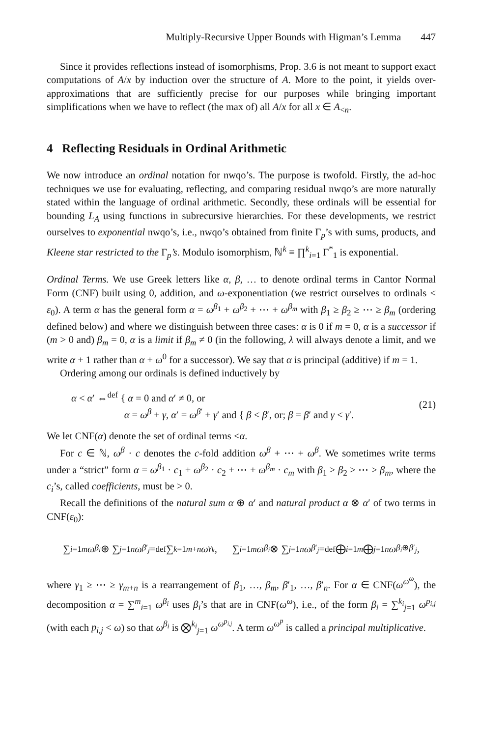Multiply-Recursive Upper Bounds with Higman’s Lemma 447
Since it provides reflections instead of isomorphisms, Prop. 3.6 is not meant to support exact computations of A/x by induction over the structure of A. More to the point, it yields over-approximations that are sufficiently precise for our purposes while bringing important simplifications when we have to reflect (the max of) all A/x for all x ∈ A<sub><n</sub>.
4 Reflecting Residuals in Ordinal Arithmetic
We now introduce an ordinal notation for nwqo’s. The purpose is twofold. Firstly, the ad-hoc techniques we use for evaluating, reflecting, and comparing residual nwqo’s are more naturally stated within the language of ordinal arithmetic. Secondly, these ordinals will be essential for bounding L<sub>A</sub> using functions in subrecursive hierarchies. For these developments, we restrict ourselves to exponential nwqo’s, i.e., nwqo’s obtained from finite Γ<sub>p</sub>’s with sums, products, and Kleene star restricted to the Γ<sub>p</sub>’s. Modulo isomorphism, ℕ<sup>k</sup> ≡ ∏<sup>k</sup><sub>i=1</sub> Γ<sup>*</sup><sub>1</sub> is exponential.
Ordinal Terms. We use Greek letters like α, β, … to denote ordinal terms in Cantor Normal Form (CNF) built using 0, addition, and ω-exponentiation (we restrict ourselves to ordinals < ε<sub>0</sub>). A term α has the general form α = ω<sup>β<sub>1</sub></sup> + ω<sup>β<sub>2</sub></sup> + ⋯ + ω<sup>β<sub>m</sub></sup> with β<sub>1</sub> ≥ β<sub>2</sub> ≥ ⋯ ≥ β<sub>m</sub> (ordering defined below) and where we distinguish between three cases: α is 0 if m = 0, α is a successor if (m > 0 and) β<sub>m</sub> = 0, α is a limit if β<sub>m</sub> ≠ 0 (in the following, λ will always denote a limit, and we write α + 1 rather than α + ω<sup>0</sup> for a successor). We say that α is principal (additive) if m = 1.
Ordering among our ordinals is defined inductively by
α < α′ ⇔<sup>def</sup> { α = 0 and α′ ≠ 0, or
α = ω<sup>β</sup> + γ, α′ = ω<sup>β′</sup> + γ′ and { β < β′, or; β = β′ and γ < γ′.
(21)
We let CNF(α) denote the set of ordinal terms <α.
For c ∈ ℕ, ω<sup>β</sup> · c denotes the c-fold addition ω<sup>β</sup> + ⋯ + ω<sup>β</sup>. We sometimes write terms under a “strict” form α = ω<sup>β<sub>1</sub></sup> · c<sub>1</sub> + ω<sup>β<sub>2</sub></sup> · c<sub>2</sub> + ⋯ + ω<sup>β<sub>m</sub></sup> · c<sub>m</sub> with β<sub>1</sub> > β<sub>2</sub> > ⋯ > β<sub>m</sub>, where the c<sub>i</sub>’s, called coefficients, must be > 0.
Recall the definitions of the natural sum α ⊕ α′ and natural product α ⊗ α′ of two terms in CNF(ε<sub>0</sub>):
∑<sub>i=1</sub><sup>m</sup> ω<sup>β<sub>i</sub></sup> ⊕ ∑<sub>j=1</sub><sup>n</sup> ω<sup>β′<sub>j</sub></sup> =<sup>def</sup> ∑<sub>k=1</sub><sup>m+n</sup> ω<sup>γ<sub>k</sub></sup> , ∑<sub>i=1</sub><sup>m</sup> ω<sup>β<sub>i</sub></sup> ⊗ ∑<sub>j=1</sub><sup>n</sup> ω<sup>β′<sub>j</sub></sup> =<sup>def</sup> ⨁<sub>i=1</sub><sup>m</sup> ⨁<sub>j=1</sub><sup>n</sup> ω<sup>β<sub>i</sub>⊕β′<sub>j</sub></sup> ,
where γ<sub>1</sub> ≥ ⋯ ≥ γ<sub>m+n</sub> is a rearrangement of β<sub>1</sub>, …, β<sub>m</sub>, β′<sub>1</sub>, …, β′<sub>n</sub>. For α ∈ CNF(ω<sup>ω<sup>ω</sup></sup>), the decomposition α = ∑<sup>m</sup><sub>i=1</sub> ω<sup>β<sub>i</sub></sup> uses β<sub>i</sub>’s that are in CNF(ω<sup>ω</sup>), i.e., of the form β<sub>i</sub> = ∑<sup>k<sub>i</sub></sup><sub>j=1</sub> ω<sup>p<sub>i,j</sub></sup> (with each p<sub>i,j</sub> < ω) so that ω<sup>β<sub>i</sub></sup> is ⨂<sup>k<sub>i</sub></sup><sub>j=1</sub> ω<sup>ω<sup>p<sub>i,j</sub></sup></sup>. A term ω<sup>ω<sup>p</sup></sup> is called a principal multiplicative.